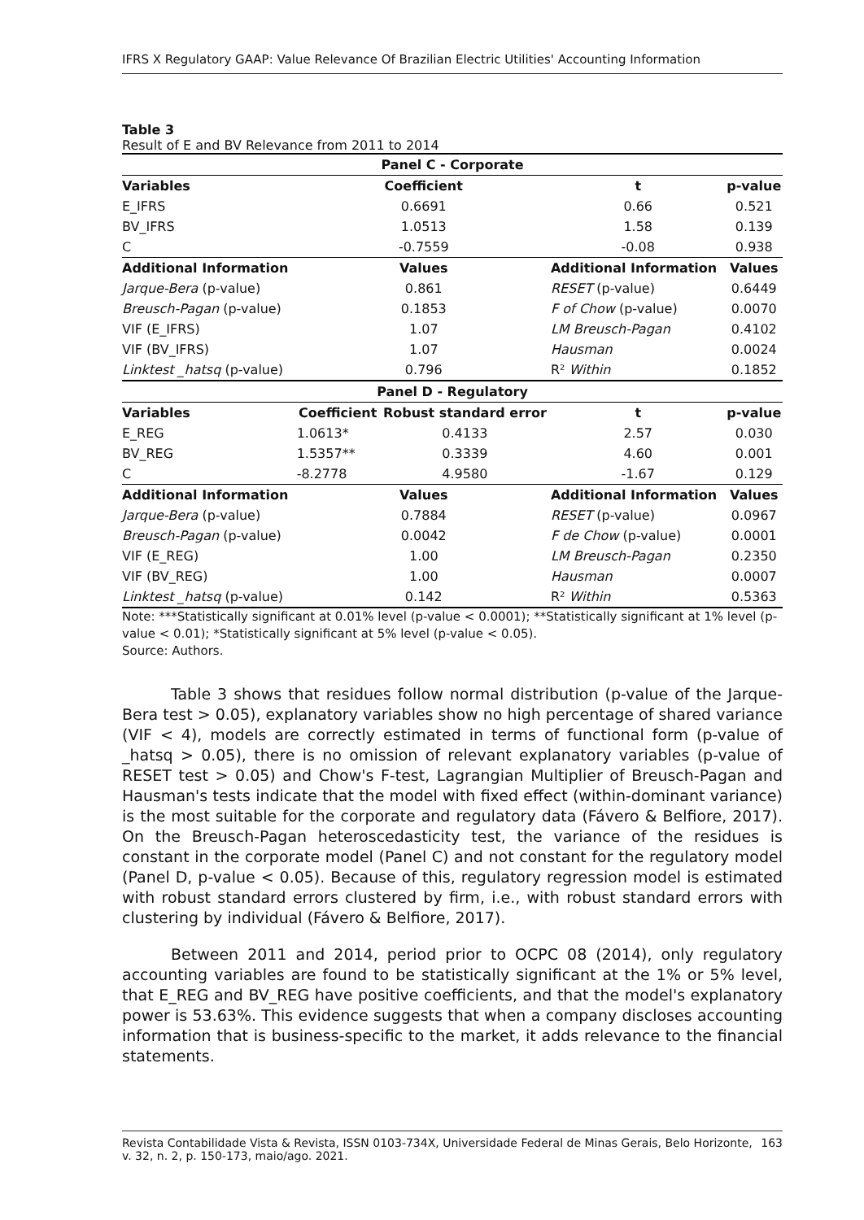IFRS X Regulatory GAAP: Value Relevance Of Brazilian Electric Utilities' Accounting Information
Table 3
Result of E and BV Relevance from 2011 to 2014
| Panel C - Corporate | | | | |
| --- | --- | --- | --- | --- |
| Variables | Coefficient | | t | p-value |
| E_IFRS | 0.6691 | | 0.66 | 0.521 |
| BV_IFRS | 1.0513 | | 1.58 | 0.139 |
| C | -0.7559 | | -0.08 | 0.938 |
| Additional Information | Values | | Additional Information | Values |
| Jarque-Bera (p-value) | 0.861 | | RESET (p-value) | 0.6449 |
| Breusch-Pagan (p-value) | 0.1853 | | F of Chow (p-value) | 0.0070 |
| VIF (E_IFRS) | 1.07 | | LM Breusch-Pagan | 0.4102 |
| VIF (BV_IFRS) | 1.07 | | Hausman | 0.0024 |
| Linktest _hatsq (p-value) | 0.796 | | R² Within | 0.1852 |
| Panel D - Regulatory | | | | |
| Variables | Coefficient | Robust standard error | t | p-value |
| E_REG | 1.0613* | 0.4133 | 2.57 | 0.030 |
| BV_REG | 1.5357** | 0.3339 | 4.60 | 0.001 |
| C | -8.2778 | 4.9580 | -1.67 | 0.129 |
| Additional Information | Values | | Additional Information | Values |
| Jarque-Bera (p-value) | 0.7884 | | RESET (p-value) | 0.0967 |
| Breusch-Pagan (p-value) | 0.0042 | | F de Chow (p-value) | 0.0001 |
| VIF (E_REG) | 1.00 | | LM Breusch-Pagan | 0.2350 |
| VIF (BV_REG) | 1.00 | | Hausman | 0.0007 |
| Linktest _hatsq (p-value) | 0.142 | | R² Within | 0.5363 |
Note: ***Statistically significant at 0.01% level (p-value < 0.0001); **Statistically significant at 1% level (p-value < 0.01); *Statistically significant at 5% level (p-value < 0.05).
Source: Authors.
Table 3 shows that residues follow normal distribution (p-value of the Jarque-Bera test > 0.05), explanatory variables show no high percentage of shared variance (VIF < 4), models are correctly estimated in terms of functional form (p-value of _hatsq > 0.05), there is no omission of relevant explanatory variables (p-value of RESET test > 0.05) and Chow's F-test, Lagrangian Multiplier of Breusch-Pagan and Hausman's tests indicate that the model with fixed effect (within-dominant variance) is the most suitable for the corporate and regulatory data (Fávero & Belfiore, 2017). On the Breusch-Pagan heteroscedasticity test, the variance of the residues is constant in the corporate model (Panel C) and not constant for the regulatory model (Panel D, p-value < 0.05). Because of this, regulatory regression model is estimated with robust standard errors clustered by firm, i.e., with robust standard errors with clustering by individual (Fávero & Belfiore, 2017).
Between 2011 and 2014, period prior to OCPC 08 (2014), only regulatory accounting variables are found to be statistically significant at the 1% or 5% level, that E_REG and BV_REG have positive coefficients, and that the model's explanatory power is 53.63%. This evidence suggests that when a company discloses accounting information that is business-specific to the market, it adds relevance to the financial statements.
Revista Contabilidade Vista & Revista, ISSN 0103-734X, Universidade Federal de Minas Gerais, Belo Horizonte, v. 32, n. 2, p. 150-173, maio/ago. 2021. 163